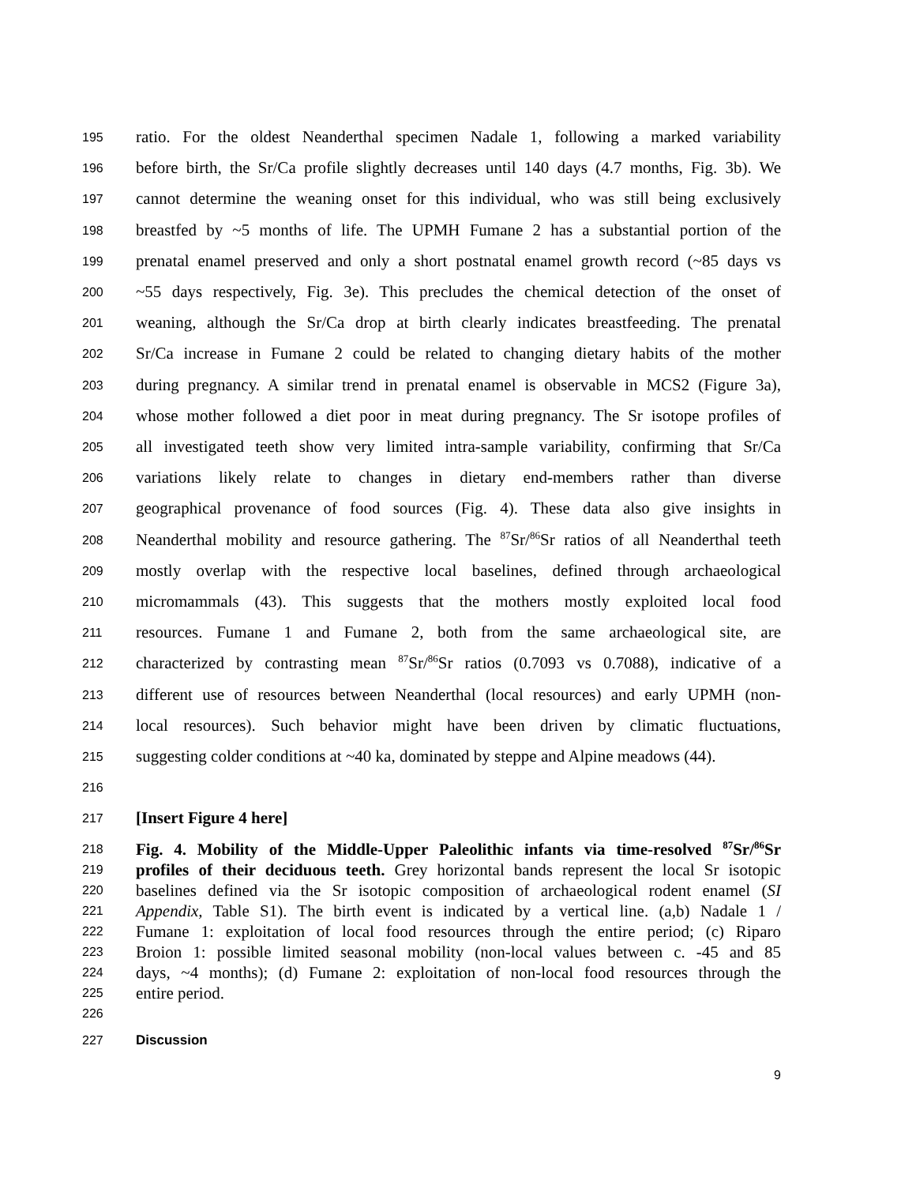195 ratio. For the oldest Neanderthal specimen Nadale 1, following a marked variability
196 before birth, the Sr/Ca profile slightly decreases until 140 days (4.7 months, Fig. 3b). We
197 cannot determine the weaning onset for this individual, who was still being exclusively
198 breastfed by ~5 months of life. The UPMH Fumane 2 has a substantial portion of the
199 prenatal enamel preserved and only a short postnatal enamel growth record (~85 days vs
200 ~55 days respectively, Fig. 3e). This precludes the chemical detection of the onset of
201 weaning, although the Sr/Ca drop at birth clearly indicates breastfeeding. The prenatal
202 Sr/Ca increase in Fumane 2 could be related to changing dietary habits of the mother
203 during pregnancy. A similar trend in prenatal enamel is observable in MCS2 (Figure 3a),
204 whose mother followed a diet poor in meat during pregnancy. The Sr isotope profiles of
205 all investigated teeth show very limited intra-sample variability, confirming that Sr/Ca
206 variations likely relate to changes in dietary end-members rather than diverse
207 geographical provenance of food sources (Fig. 4). These data also give insights in
208 Neanderthal mobility and resource gathering. The <sup>87</sup>Sr/<sup>86</sup>Sr ratios of all Neanderthal teeth
209 mostly overlap with the respective local baselines, defined through archaeological
210 micromammals (43). This suggests that the mothers mostly exploited local food
211 resources. Fumane 1 and Fumane 2, both from the same archaeological site, are
212 characterized by contrasting mean <sup>87</sup>Sr/<sup>86</sup>Sr ratios (0.7093 vs 0.7088), indicative of a
213 different use of resources between Neanderthal (local resources) and early UPMH (non-
214 local resources). Such behavior might have been driven by climatic fluctuations,
215 suggesting colder conditions at ~40 ka, dominated by steppe and Alpine meadows (44).
216
217 [Insert Figure 4 here]
218 Fig. 4. Mobility of the Middle-Upper Paleolithic infants via time-resolved <sup>87</sup>Sr/<sup>86</sup>Sr
219 profiles of their deciduous teeth. Grey horizontal bands represent the local Sr isotopic
220 baselines defined via the Sr isotopic composition of archaeological rodent enamel (SI
221 Appendix, Table S1). The birth event is indicated by a vertical line. (a,b) Nadale 1 /
222 Fumane 1: exploitation of local food resources through the entire period; (c) Riparo
223 Broion 1: possible limited seasonal mobility (non-local values between c. -45 and 85
224 days, ~4 months); (d) Fumane 2: exploitation of non-local food resources through the
225 entire period.
226
227 Discussion
9